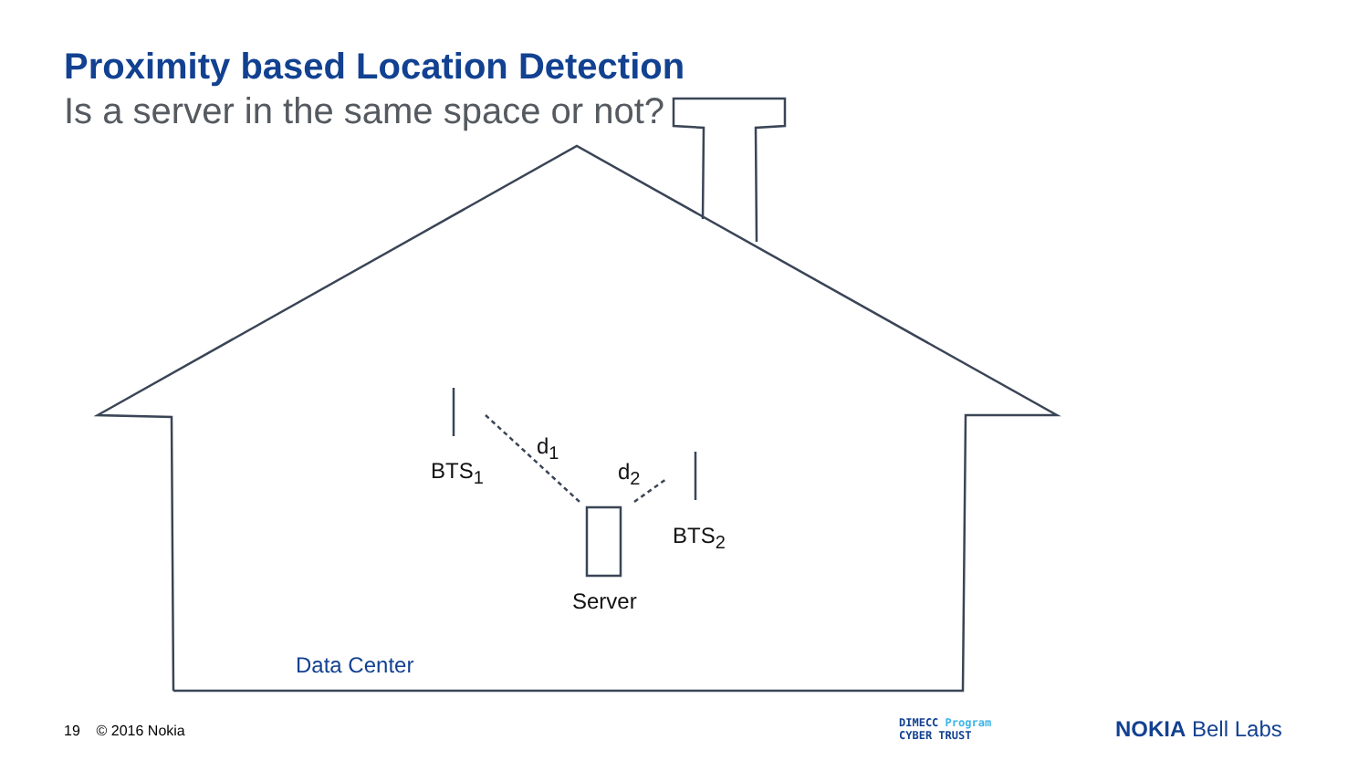Proximity based Location Detection
Is a server in the same space or not?
d<sub>1</sub>
BTS<sub>1</sub> d<sub>2</sub>
BTS<sub>2</sub>
Server
Data Center
19 © 2016 Nokia
DIMECC Program
CYBER TRUST
NOKIA Bell Labs